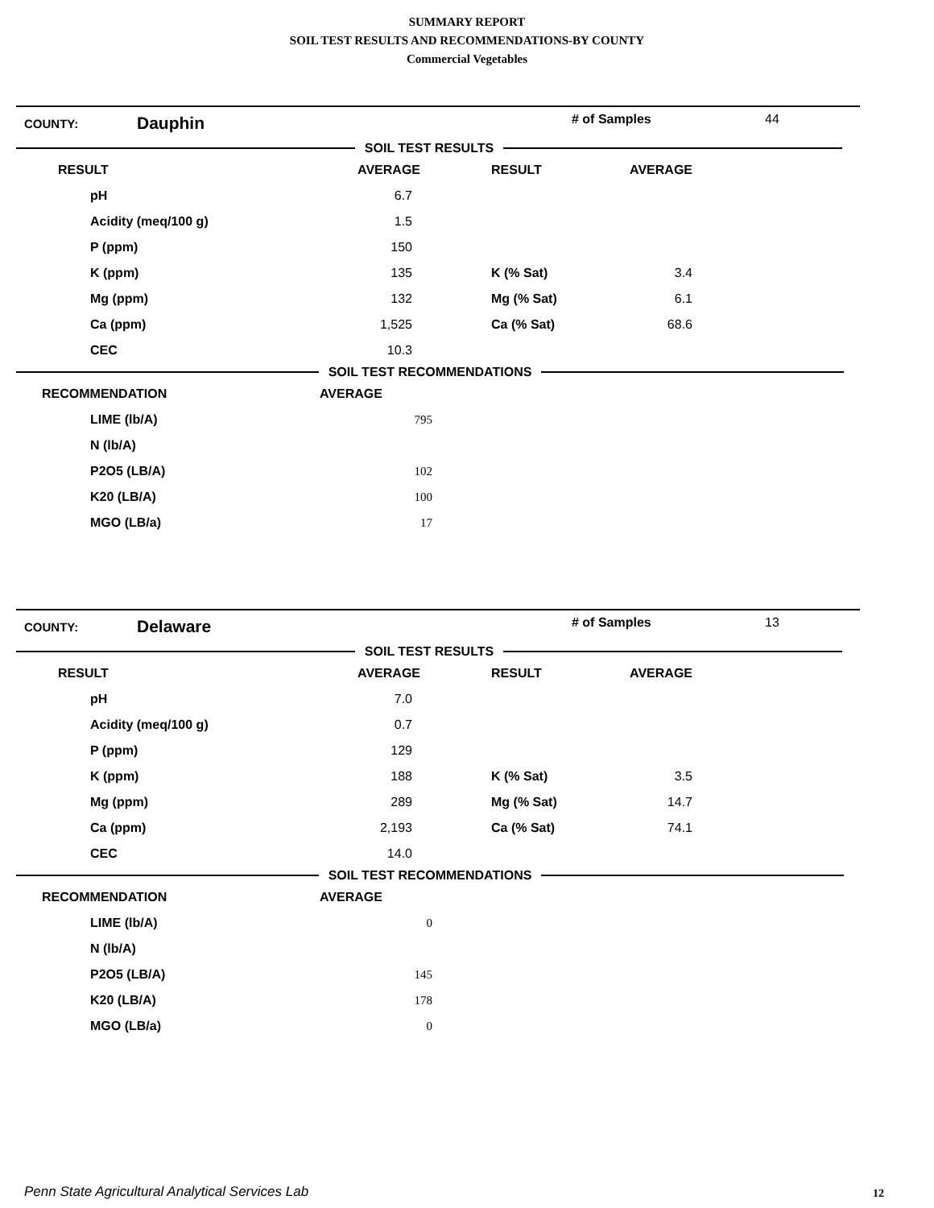SUMMARY REPORT
SOIL TEST RESULTS AND RECOMMENDATIONS-BY COUNTY
Commercial Vegetables
COUNTY: Dauphin # of Samples 44
SOIL TEST RESULTS
| RESULT | AVERAGE | RESULT | AVERAGE |
| --- | --- | --- | --- |
| pH | 6.7 | | |
| Acidity (meq/100 g) | 1.5 | | |
| P (ppm) | 150 | | |
| K (ppm) | 135 | K (% Sat) | 3.4 |
| Mg (ppm) | 132 | Mg (% Sat) | 6.1 |
| Ca (ppm) | 1,525 | Ca (% Sat) | 68.6 |
| CEC | 10.3 | | |
SOIL TEST RECOMMENDATIONS
| RECOMMENDATION | AVERAGE |
| --- | --- |
| LIME (lb/A) | 795 |
| N (lb/A) | |
| P2O5 (LB/A) | 102 |
| K20 (LB/A) | 100 |
| MGO (LB/a) | 17 |
COUNTY: Delaware # of Samples 13
SOIL TEST RESULTS
| RESULT | AVERAGE | RESULT | AVERAGE |
| --- | --- | --- | --- |
| pH | 7.0 | | |
| Acidity (meq/100 g) | 0.7 | | |
| P (ppm) | 129 | | |
| K (ppm) | 188 | K (% Sat) | 3.5 |
| Mg (ppm) | 289 | Mg (% Sat) | 14.7 |
| Ca (ppm) | 2,193 | Ca (% Sat) | 74.1 |
| CEC | 14.0 | | |
SOIL TEST RECOMMENDATIONS
| RECOMMENDATION | AVERAGE |
| --- | --- |
| LIME (lb/A) | 0 |
| N (lb/A) | |
| P2O5 (LB/A) | 145 |
| K20 (LB/A) | 178 |
| MGO (LB/a) | 0 |
Penn State Agricultural Analytical Services Lab
12